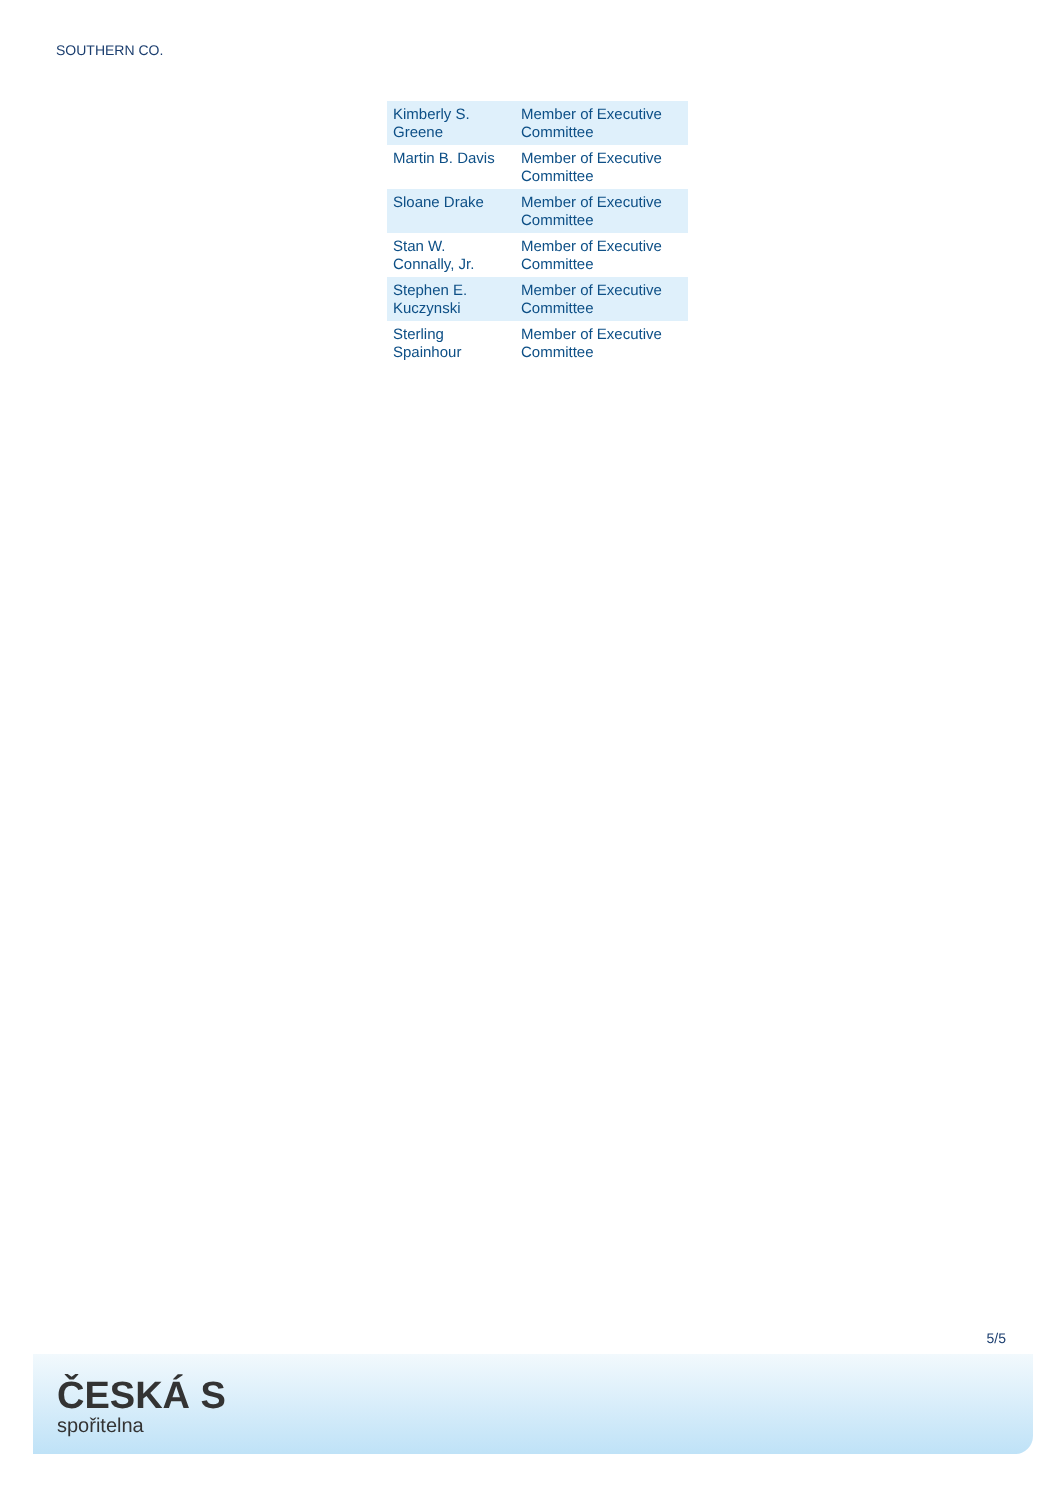SOUTHERN CO.
| Kimberly S. Greene | Member of Executive Committee |
| Martin B. Davis | Member of Executive Committee |
| Sloane Drake | Member of Executive Committee |
| Stan W. Connally, Jr. | Member of Executive Committee |
| Stephen E. Kuczynski | Member of Executive Committee |
| Sterling Spainhour | Member of Executive Committee |
5/5
ČESKÁ S
spořitelna